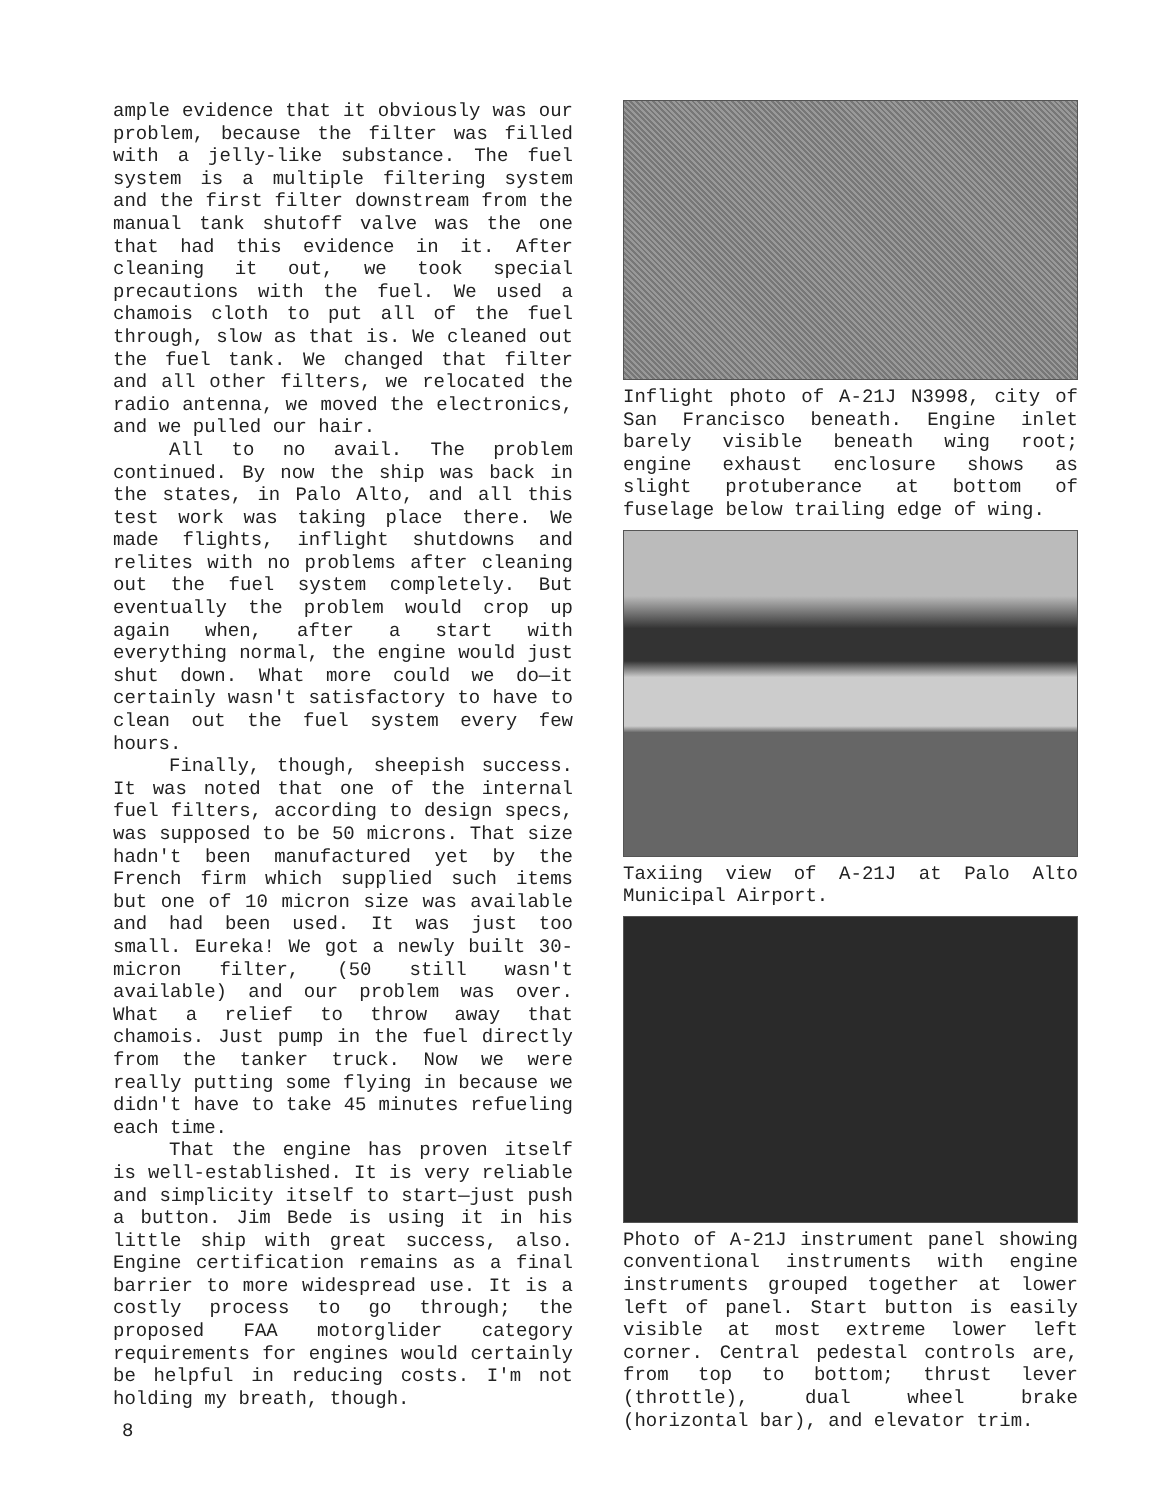ample evidence that it obviously was our problem, because the filter was filled with a jelly-like substance. The fuel system is a multiple filtering system and the first filter downstream from the manual tank shutoff valve was the one that had this evidence in it. After cleaning it out, we took special precautions with the fuel. We used a chamois cloth to put all of the fuel through, slow as that is. We cleaned out the fuel tank. We changed that filter and all other filters, we relocated the radio antenna, we moved the electronics, and we pulled our hair.
All to no avail. The problem continued. By now the ship was back in the states, in Palo Alto, and all this test work was taking place there. We made flights, inflight shutdowns and relites with no problems after cleaning out the fuel system completely. But eventually the problem would crop up again when, after a start with everything normal, the engine would just shut down. What more could we do—it certainly wasn't satisfactory to have to clean out the fuel system every few hours.
Finally, though, sheepish success. It was noted that one of the internal fuel filters, according to design specs, was supposed to be 50 microns. That size hadn't been manufactured yet by the French firm which supplied such items but one of 10 micron size was available and had been used. It was just too small. Eureka! We got a newly built 30-micron filter, (50 still wasn't available) and our problem was over. What a relief to throw away that chamois. Just pump in the fuel directly from the tanker truck. Now we were really putting some flying in because we didn't have to take 45 minutes refueling each time.
That the engine has proven itself is well-established. It is very reliable and simplicity itself to start—just push a button. Jim Bede is using it in his little ship with great success, also. Engine certification remains as a final barrier to more widespread use. It is a costly process to go through; the proposed FAA motorglider category requirements for engines would certainly be helpful in reducing costs. I'm not holding my breath, though.
Inflight photo of A-21J N3998, city of San Francisco beneath. Engine inlet barely visible beneath wing root; engine exhaust enclosure shows as slight protuberance at bottom of fuselage below trailing edge of wing.
Taxiing view of A-21J at Palo Alto Municipal Airport.
Photo of A-21J instrument panel showing conventional instruments with engine instruments grouped together at lower left of panel. Start button is easily visible at most extreme lower left corner. Central pedestal controls are, from top to bottom; thrust lever (throttle), dual wheel brake (horizontal bar), and elevator trim.
8